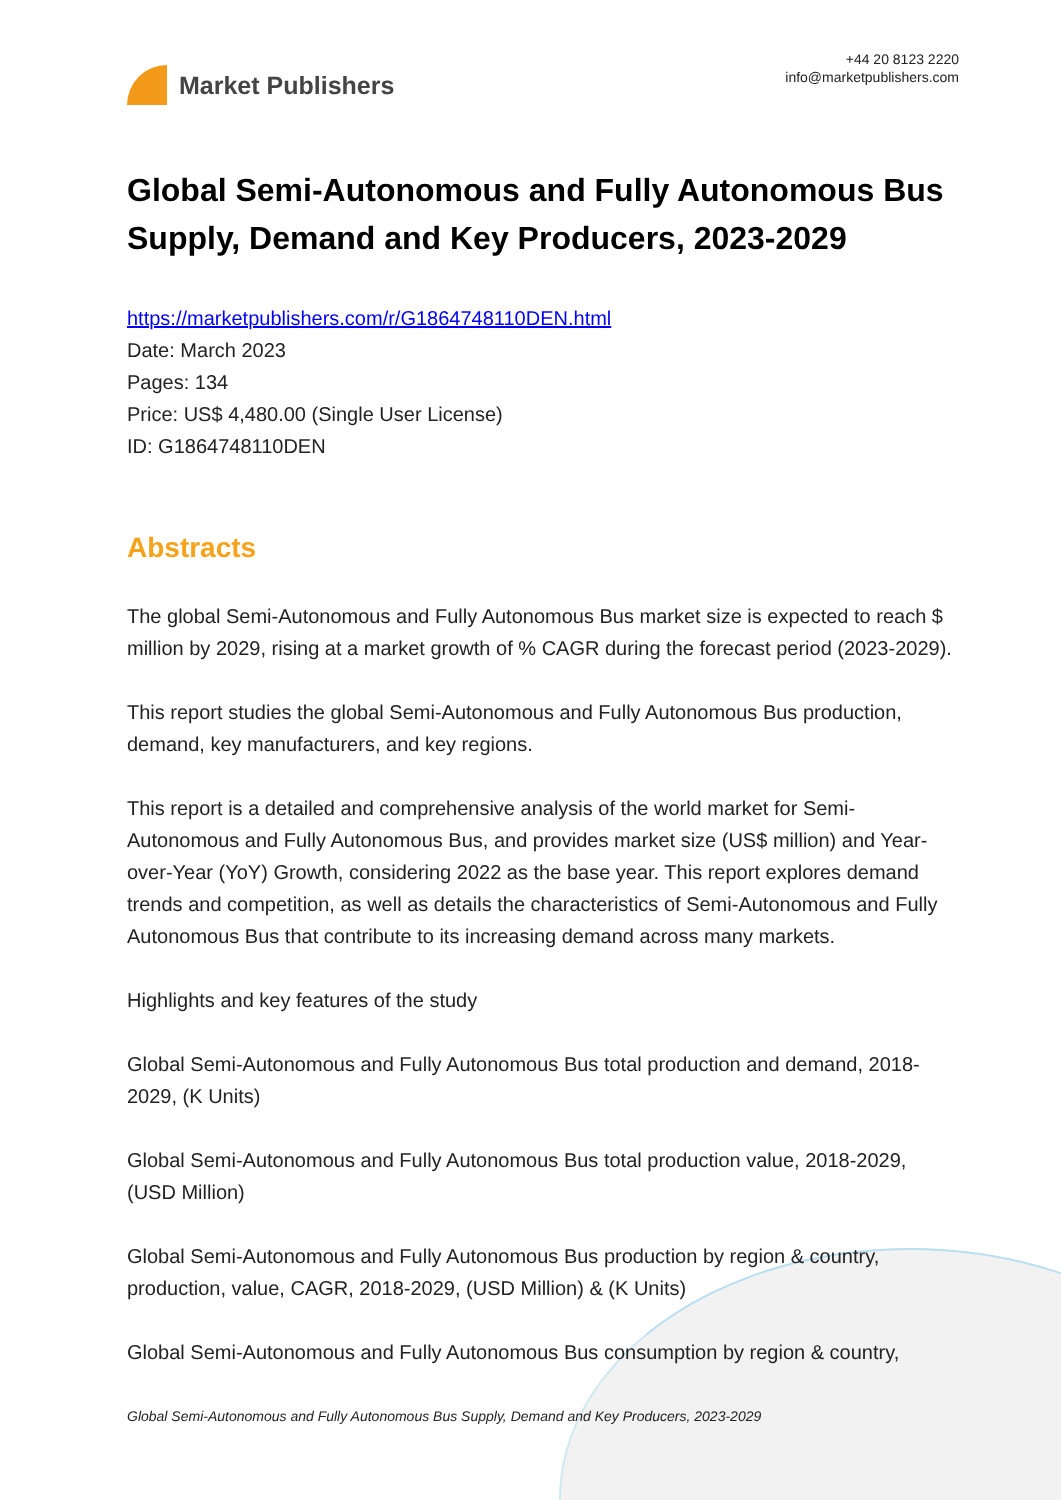Market Publishers
+44 20 8123 2220
info@marketpublishers.com
Global Semi-Autonomous and Fully Autonomous Bus Supply, Demand and Key Producers, 2023-2029
https://marketpublishers.com/r/G1864748110DEN.html
Date: March 2023
Pages: 134
Price: US$ 4,480.00 (Single User License)
ID: G1864748110DEN
Abstracts
The global Semi-Autonomous and Fully Autonomous Bus market size is expected to reach $ million by 2029, rising at a market growth of % CAGR during the forecast period (2023-2029).
This report studies the global Semi-Autonomous and Fully Autonomous Bus production, demand, key manufacturers, and key regions.
This report is a detailed and comprehensive analysis of the world market for Semi-Autonomous and Fully Autonomous Bus, and provides market size (US$ million) and Year-over-Year (YoY) Growth, considering 2022 as the base year. This report explores demand trends and competition, as well as details the characteristics of Semi-Autonomous and Fully Autonomous Bus that contribute to its increasing demand across many markets.
Highlights and key features of the study
Global Semi-Autonomous and Fully Autonomous Bus total production and demand, 2018-2029, (K Units)
Global Semi-Autonomous and Fully Autonomous Bus total production value, 2018-2029, (USD Million)
Global Semi-Autonomous and Fully Autonomous Bus production by region & country, production, value, CAGR, 2018-2029, (USD Million) & (K Units)
Global Semi-Autonomous and Fully Autonomous Bus consumption by region & country,
Global Semi-Autonomous and Fully Autonomous Bus Supply, Demand and Key Producers, 2023-2029